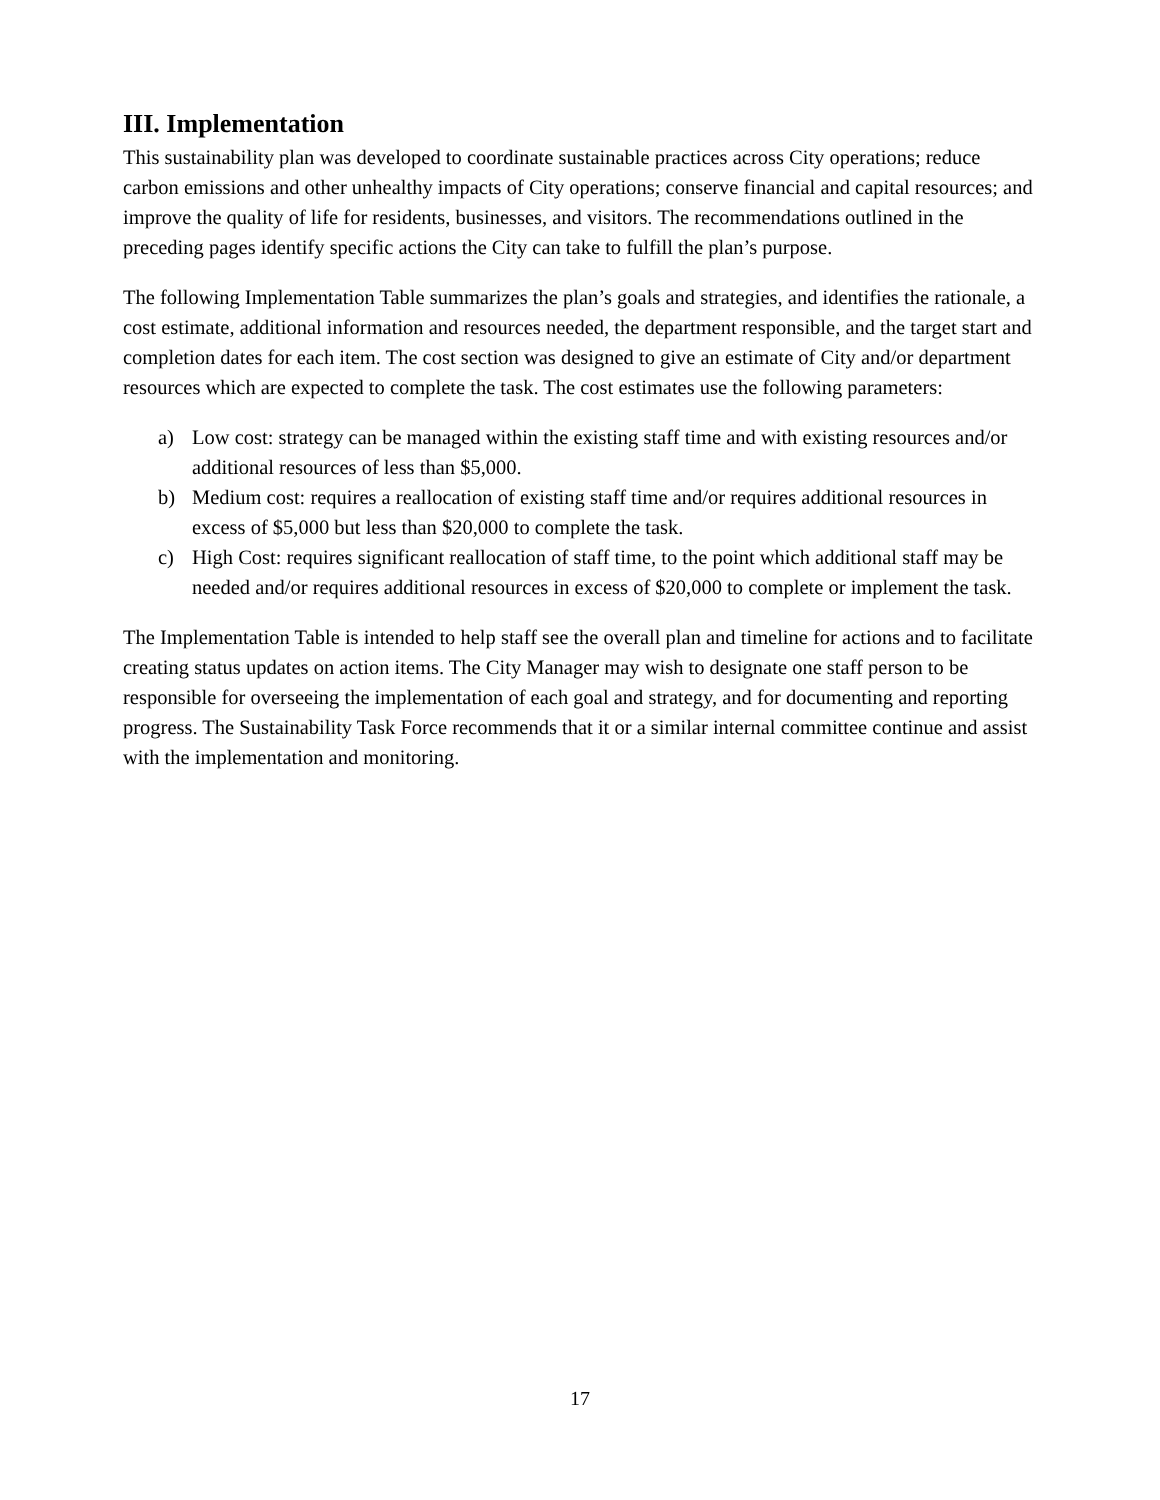III. Implementation
This sustainability plan was developed to coordinate sustainable practices across City operations; reduce carbon emissions and other unhealthy impacts of City operations; conserve financial and capital resources; and improve the quality of life for residents, businesses, and visitors. The recommendations outlined in the preceding pages identify specific actions the City can take to fulfill the plan’s purpose.
The following Implementation Table summarizes the plan’s goals and strategies, and identifies the rationale, a cost estimate, additional information and resources needed, the department responsible, and the target start and completion dates for each item. The cost section was designed to give an estimate of City and/or department resources which are expected to complete the task. The cost estimates use the following parameters:
a) Low cost: strategy can be managed within the existing staff time and with existing resources and/or additional resources of less than $5,000.
b) Medium cost: requires a reallocation of existing staff time and/or requires additional resources in excess of $5,000 but less than $20,000 to complete the task.
c) High Cost: requires significant reallocation of staff time, to the point which additional staff may be needed and/or requires additional resources in excess of $20,000 to complete or implement the task.
The Implementation Table is intended to help staff see the overall plan and timeline for actions and to facilitate creating status updates on action items. The City Manager may wish to designate one staff person to be responsible for overseeing the implementation of each goal and strategy, and for documenting and reporting progress. The Sustainability Task Force recommends that it or a similar internal committee continue and assist with the implementation and monitoring.
17